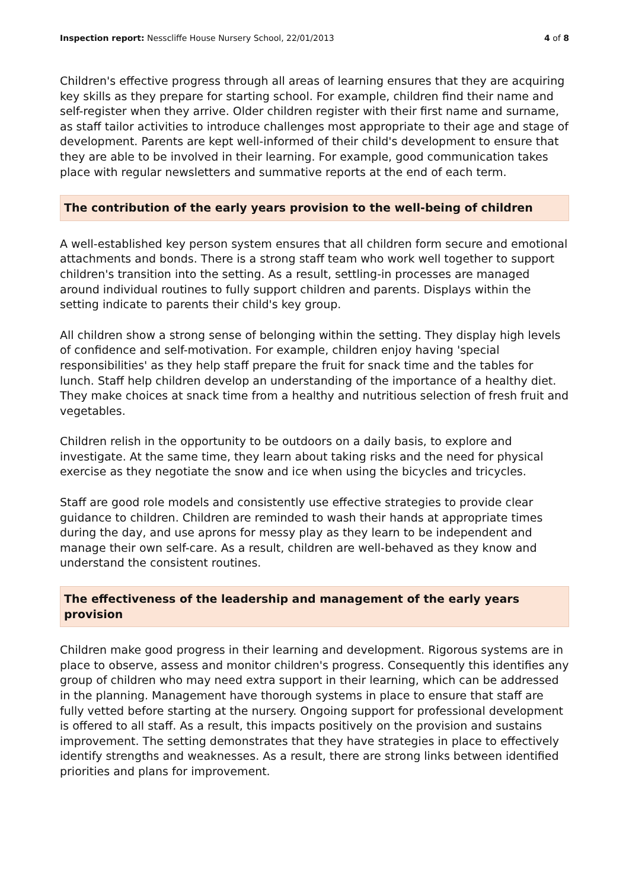Inspection report: Nesscliffe House Nursery School, 22/01/2013 4 of 8
Children's effective progress through all areas of learning ensures that they are acquiring key skills as they prepare for starting school. For example, children find their name and self-register when they arrive. Older children register with their first name and surname, as staff tailor activities to introduce challenges most appropriate to their age and stage of development. Parents are kept well-informed of their child's development to ensure that they are able to be involved in their learning. For example, good communication takes place with regular newsletters and summative reports at the end of each term.
The contribution of the early years provision to the well-being of children
A well-established key person system ensures that all children form secure and emotional attachments and bonds. There is a strong staff team who work well together to support children's transition into the setting. As a result, settling-in processes are managed around individual routines to fully support children and parents. Displays within the setting indicate to parents their child's key group.
All children show a strong sense of belonging within the setting. They display high levels of confidence and self-motivation. For example, children enjoy having 'special responsibilities' as they help staff prepare the fruit for snack time and the tables for lunch. Staff help children develop an understanding of the importance of a healthy diet. They make choices at snack time from a healthy and nutritious selection of fresh fruit and vegetables.
Children relish in the opportunity to be outdoors on a daily basis, to explore and investigate. At the same time, they learn about taking risks and the need for physical exercise as they negotiate the snow and ice when using the bicycles and tricycles.
Staff are good role models and consistently use effective strategies to provide clear guidance to children. Children are reminded to wash their hands at appropriate times during the day, and use aprons for messy play as they learn to be independent and manage their own self-care. As a result, children are well-behaved as they know and understand the consistent routines.
The effectiveness of the leadership and management of the early years provision
Children make good progress in their learning and development. Rigorous systems are in place to observe, assess and monitor children's progress. Consequently this identifies any group of children who may need extra support in their learning, which can be addressed in the planning. Management have thorough systems in place to ensure that staff are fully vetted before starting at the nursery. Ongoing support for professional development is offered to all staff. As a result, this impacts positively on the provision and sustains improvement. The setting demonstrates that they have strategies in place to effectively identify strengths and weaknesses. As a result, there are strong links between identified priorities and plans for improvement.